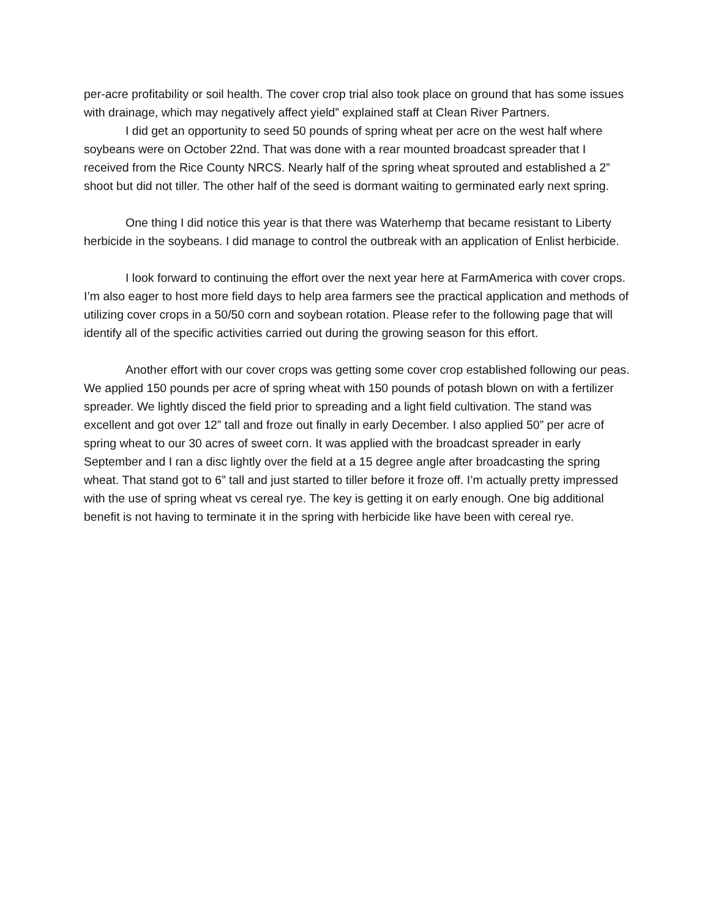per-acre profitability or soil health. The cover crop trial also took place on ground that has some issues with drainage, which may negatively affect yield” explained staff at Clean River Partners.
I did get an opportunity to seed 50 pounds of spring wheat per acre on the west half where soybeans were on October 22nd. That was done with a rear mounted broadcast spreader that I received from the Rice County NRCS. Nearly half of the spring wheat sprouted and established a 2” shoot but did not tiller. The other half of the seed is dormant waiting to germinated early next spring.
One thing I did notice this year is that there was Waterhemp that became resistant to Liberty herbicide in the soybeans. I did manage to control the outbreak with an application of Enlist herbicide.
I look forward to continuing the effort over the next year here at FarmAmerica with cover crops. I’m also eager to host more field days to help area farmers see the practical application and methods of utilizing cover crops in a 50/50 corn and soybean rotation. Please refer to the following page that will identify all of the specific activities carried out during the growing season for this effort.
Another effort with our cover crops was getting some cover crop established following our peas. We applied 150 pounds per acre of spring wheat with 150 pounds of potash blown on with a fertilizer spreader. We lightly disced the field prior to spreading and a light field cultivation. The stand was excellent and got over 12” tall and froze out finally in early December. I also applied 50” per acre of spring wheat to our 30 acres of sweet corn. It was applied with the broadcast spreader in early September and I ran a disc lightly over the field at a 15 degree angle after broadcasting the spring wheat. That stand got to 6” tall and just started to tiller before it froze off. I’m actually pretty impressed with the use of spring wheat vs cereal rye. The key is getting it on early enough. One big additional benefit is not having to terminate it in the spring with herbicide like have been with cereal rye.